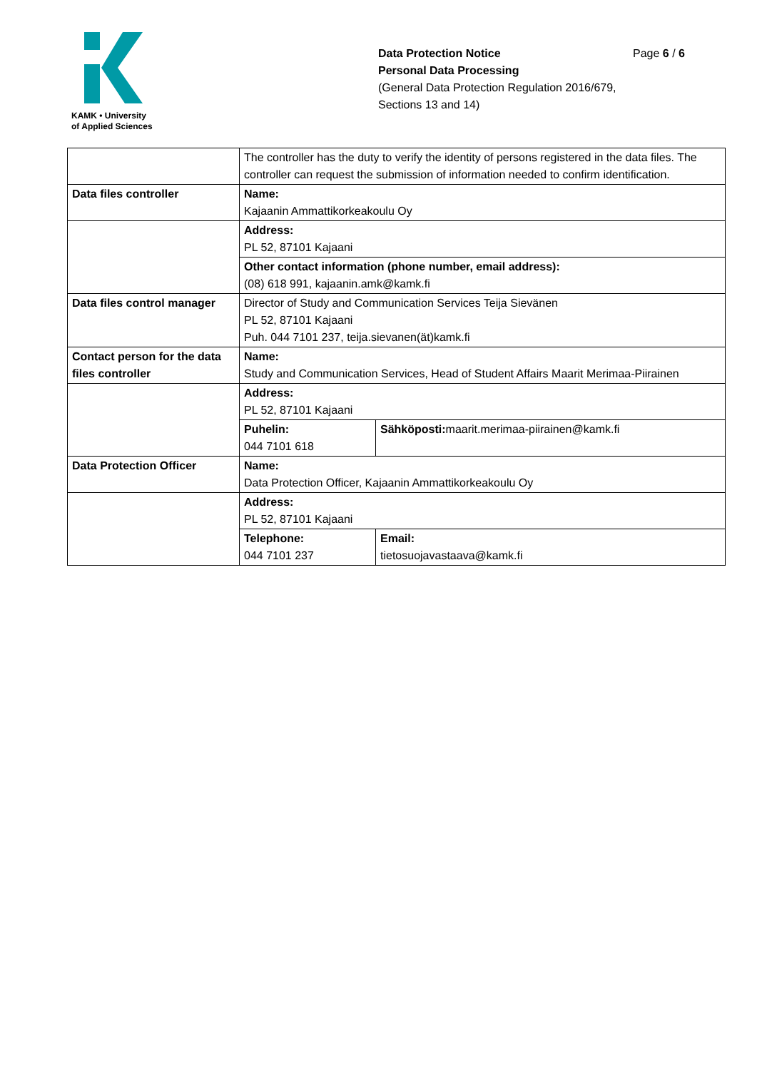KAMK • University
of Applied Sciences
Data Protection Notice Page 6 / 6
Personal Data Processing
(General Data Protection Regulation 2016/679,
Sections 13 and 14)
| | The controller has the duty to verify the identity of persons registered in the data files. The controller can request the submission of information needed to confirm identification. | |
| Data files controller | Name: Kajaanin Ammattikorkeakoulu Oy | |
| | Address: PL 52, 87101 Kajaani | |
| | Other contact information (phone number, email address): (08) 618 991, kajaanin.amk@kamk.fi | |
| Data files control manager | Director of Study and Communication Services Teija Sievänen PL 52, 87101 Kajaani Puh. 044 7101 237, teija.sievanen(ät)kamk.fi | |
| Contact person for the data files controller | Name: Study and Communication Services, Head of Student Affairs Maarit Merimaa-Piirainen | |
| | Address: PL 52, 87101 Kajaani | |
| | Puhelin: 044 7101 618 | Sähköposti: maarit.merimaa-piirainen@kamk.fi |
| Data Protection Officer | Name: Data Protection Officer, Kajaanin Ammattikorkeakoulu Oy | |
| | Address: PL 52, 87101 Kajaani | |
| | Telephone: 044 7101 237 | Email: tietosuojavastaava@kamk.fi |